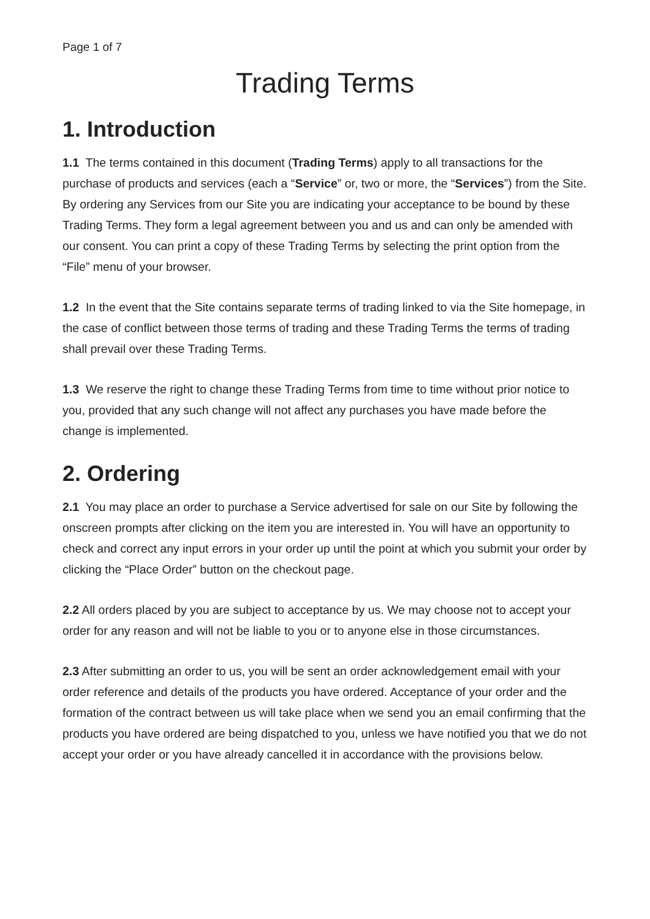Page 1 of 7
Trading Terms
1. Introduction
1.1 The terms contained in this document (Trading Terms) apply to all transactions for the purchase of products and services (each a “Service” or, two or more, the “Services”) from the Site. By ordering any Services from our Site you are indicating your acceptance to be bound by these Trading Terms. They form a legal agreement between you and us and can only be amended with our consent. You can print a copy of these Trading Terms by selecting the print option from the “File” menu of your browser.
1.2 In the event that the Site contains separate terms of trading linked to via the Site homepage, in the case of conflict between those terms of trading and these Trading Terms the terms of trading shall prevail over these Trading Terms.
1.3 We reserve the right to change these Trading Terms from time to time without prior notice to you, provided that any such change will not affect any purchases you have made before the change is implemented.
2. Ordering
2.1 You may place an order to purchase a Service advertised for sale on our Site by following the onscreen prompts after clicking on the item you are interested in. You will have an opportunity to check and correct any input errors in your order up until the point at which you submit your order by clicking the “Place Order” button on the checkout page.
2.2 All orders placed by you are subject to acceptance by us. We may choose not to accept your order for any reason and will not be liable to you or to anyone else in those circumstances.
2.3 After submitting an order to us, you will be sent an order acknowledgement email with your order reference and details of the products you have ordered. Acceptance of your order and the formation of the contract between us will take place when we send you an email confirming that the products you have ordered are being dispatched to you, unless we have notified you that we do not accept your order or you have already cancelled it in accordance with the provisions below.